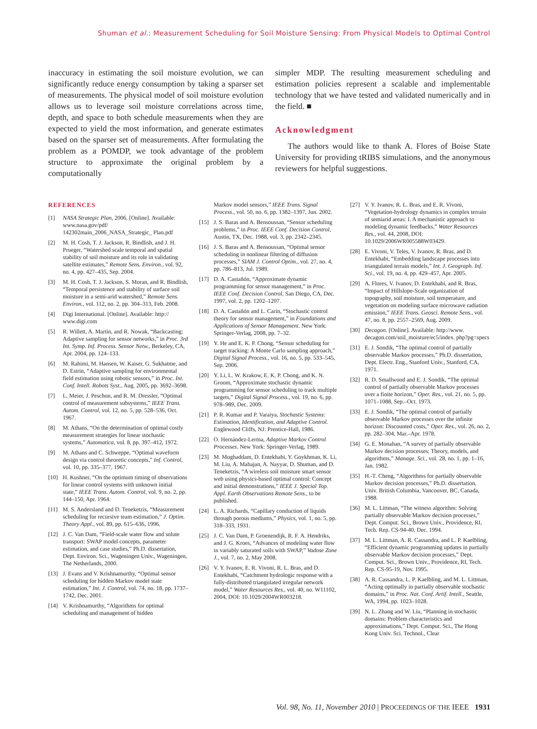Shuman et al.: Measurement Scheduling for Soil Moisture Sensing: From Physical Models to Optimal Control
inaccuracy in estimating the soil moisture evolution, we can significantly reduce energy consumption by taking a sparser set of measurements. The physical model of soil moisture evolution allows us to leverage soil moisture correlations across time, depth, and space to both schedule measurements when they are expected to yield the most information, and generate estimates based on the sparser set of measurements. After formulating the problem as a POMDP, we took advantage of the problem structure to approximate the original problem by a computationally
simpler MDP. The resulting measurement scheduling and estimation policies represent a scalable and implementable technology that we have tested and validated numerically and in the field. ■
Acknowledgment
The authors would like to thank A. Flores of Boise State University for providing tRIBS simulations, and the anonymous reviewers for helpful suggestions.
REFERENCES
[1] NASA Strategic Plan, 2006. [Online]. Available: www.nasa.gov/pdf/ 142302main_2006_NASA_Strategic_ Plan.pdf
[2] M. H. Cosh, T. J. Jackson, R. Bindlish, and J. H. Prueger, “Watershed scale temporal and spatial stability of soil moisture and its role in validating satellite estimates,” Remote Sens. Environ., vol. 92, no. 4, pp. 427–435, Sep. 2004.
[3] M. H. Cosh, T. J. Jackson, S. Moran, and R. Bindlish, “Temporal persistence and stability of surface soil moisture in a semi-arid watershed,” Remote Sens. Environ., vol. 112, no. 2, pp. 304–313, Feb. 2008.
[4] Digi International. [Online]. Available: http:// www.digi.com
[5] R. Willett, A. Martin, and R. Nowak, “Backcasting: Adaptive sampling for sensor networks,” in Proc. 3rd Int. Symp. Inf. Process. Sensor Netw., Berkeley, CA, Apr. 2004, pp. 124–133.
[6] M. Rahimi, M. Hansen, W. Kaiser, G. Sukhatme, and D. Estrin, “Adaptive sampling for environmental field estimation using robotic sensors,” in Proc. Int. Conf. Intell. Robots Syst., Aug. 2005, pp. 3692–3698.
[7] L. Meier, J. Peschon, and R. M. Dressler, “Optimal control of measurement subsystems,” IEEE Trans. Autom. Control, vol. 12, no. 5, pp. 528–536, Oct. 1967.
[8] M. Athans, “On the determination of optimal costly measurement strategies for linear stochastic systems,” Automatica, vol. 8, pp. 397–412, 1972.
[9] M. Athans and C. Schweppe, “Optimal waveform design via control theoretic concepts,” Inf. Control, vol. 10, pp. 335–377, 1967.
[10] H. Kushner, “On the optimum timing of observations for linear control systems with unknown initial state,” IEEE Trans. Autom. Control, vol. 9, no. 2, pp. 144–150, Apr. 1964.
[11] M. S. Andersland and D. Teneketzis, “Measurement scheduling for recursive team estimation,” J. Optim. Theory Appl., vol. 89, pp. 615–636, 1996.
[12] J. C. Van Dam, “Field-scale water flow and solute transport: SWAP model concepts, parameter estimation, and case studies,” Ph.D. dissertation, Dept. Environ. Sci., Wageningen Univ., Wageningen, The Netherlands, 2000.
[13] J. Evans and V. Krishnamurthy, “Optimal sensor scheduling for hidden Markov model state estimation,” Int. J. Control, vol. 74, no. 18, pp. 1737–1742, Dec. 2001.
[14] V. Krishnamurthy, “Algorithms for optimal scheduling and management of hidden
Markov model sensors,” IEEE Trans. Signal Process., vol. 50, no. 6, pp. 1382–1397, Jun. 2002.
[15] J. S. Baras and A. Bensoussan, “Sensor scheduling problems,” in Proc. IEEE Conf. Decision Control, Austin, TX, Dec. 1988, vol. 3, pp. 2342–2345.
[16] J. S. Baras and A. Bensoussan, “Optimal sensor scheduling in nonlinear filtering of diffusion processes,” SIAM J. Control Optim., vol. 27, no. 4, pp. 786–813, Jul. 1989.
[17] D. A. Castañón, “Approximate dynamic programming for sensor management,” in Proc. IEEE Conf. Decision Control, San Diego, CA, Dec. 1997, vol. 2, pp. 1202–1207.
[18] D. A. Castañón and L. Carin, “Stochastic control theory for sensor management,” in Foundations and Applications of Sensor Management. New York: Springer-Verlag, 2008, pp. 7–32.
[19] Y. He and E. K. P. Chong, “Sensor scheduling for target tracking: A Monte Carlo sampling approach,” Digital Signal Process., vol. 16, no. 5, pp. 533–545, Sep. 2006.
[20] Y. Li, L. W. Krakow, E. K. P. Chong, and K. N. Groom, “Approximate stochastic dynamic programming for sensor scheduling to track multiple targets,” Digital Signal Process., vol. 19, no. 6, pp. 978–989, Dec. 2009.
[21] P. R. Kumar and P. Varaiya, Stochastic Systems: Estimation, Identification, and Adaptive Control. Englewood Cliffs, NJ: Prentice-Hall, 1986.
[22] O. Hernández-Lerma, Adaptive Markov Control Processes. New York: Springer-Verlag, 1989.
[23] M. Moghaddam, D. Entekhabi, Y. Goykhman, K. Li, M. Liu, A. Mahajan, A. Nayyar, D. Shuman, and D. Teneketzis, “A wireless soil moisture smart sensor web using physics-based optimal control: Concept and initial demonstrations,” IEEE J. Special Top. Appl. Earth Observations Remote Sens., to be published.
[24] L. A. Richards, “Capillary conduction of liquids through porous mediums,” Physics, vol. 1, no. 5, pp. 318–333, 1931.
[25] J. C. Van Dam, P. Groenendijk, R. F. A. Hendriks, and J. G. Kroes, “Advances of modeling water flow in variably saturated soils with SWAP,” Vadose Zone J., vol. 7, no. 2, May 2008.
[26] V. Y. Ivanov, E. R. Vivoni, R. L. Bras, and D. Entekhabi, “Catchment hydrologic response with a fully-distributed triangulated irregular network model,” Water Resources Res., vol. 40, no. W11102, 2004, DOI: 10.1029/2004WR003218.
[27] V. Y. Ivanov, R. L. Bras, and E. R. Vivoni, “Vegetation-hydrology dynamics in complex terrain of semiarid areas: I. A mechanistic approach to modeling dynamic feedbacks,” Water Resources Res., vol. 44, 2008, DOI: 10.1029/2006WR005588W03429.
[28] E. Vivoni, V. Teles, V. Ivanov, R. Bras, and D. Entekhabi, “Embedding landscape processes into triangulated terrain models,” Int. J. Geograph. Inf. Sci., vol. 19, no. 4, pp. 429–457, Apr. 2005.
[29] A. Flores, V. Ivanov, D. Entekhabi, and R. Bras, “Impact of Hillslope-Scale organization of topography, soil moisture, soil temperature, and vegetation on modeling surface microwave radiation emission,” IEEE Trans. Geosci. Remote Sens., vol. 47, no. 8, pp. 2557–2569, Aug. 2009.
[30] Decagon. [Online]. Available: http://www. decagon.com/soil_moisture/ec5/index. php?pg=specs
[31] E. J. Sondik, “The optimal control of partially observable Markov processes,” Ph.D. dissertation, Dept. Electr. Eng., Stanford Univ., Stanford, CA, 1971.
[32] R. D. Smallwood and E. J. Sondik, “The optimal control of partially observable Markov processes over a finite horizon,” Oper. Res., vol. 21, no. 5, pp. 1071–1088, Sep.–Oct. 1973.
[33] E. J. Sondik, “The optimal control of partially observable Markov processes over the infinite horizon: Discounted costs,” Oper. Res., vol. 26, no. 2, pp. 282–304, Mar.–Apr. 1978.
[34] G. E. Monahan, “A survey of partially observable Markov decision processes: Theory, models, and algorithms,” Manage. Sci., vol. 28, no. 1, pp. 1–16, Jan. 1982.
[35] H.-T. Cheng, “Algorithms for partially observable Markov decision processes,” Ph.D. dissertation, Univ. British Columbia, Vancouver, BC, Canada, 1988.
[36] M. L. Littman, “The witness algorithm: Solving partially observable Markov decision processes,” Dept. Comput. Sci., Brown Univ., Providence, RI, Tech. Rep. CS-94-40, Dec. 1994.
[37] M. L. Littman, A. R. Cassandra, and L. P. Kaelbling, “Efficient dynamic programming updates in partially observable Markov decision processes,” Dept. Comput. Sci., Brown Univ., Providence, RI, Tech. Rep. CS-95-19, Nov. 1995.
[38] A. R. Cassandra, L. P. Kaelbling, and M. L. Littman, “Acting optimally in partially observable stochastic domains,” in Proc. Nat. Conf. Artif. Intell., Seattle, WA, 1994, pp. 1023–1028.
[39] N. L. Zhang and W. Liu, “Planning in stochastic domains: Problem characteristics and approximations,” Dept. Comput. Sci., The Hong Kong Univ. Sci. Technol., Clear
Vol. 98, No. 11, November 2010 | PROCEEDINGS OF THE IEEE 1931